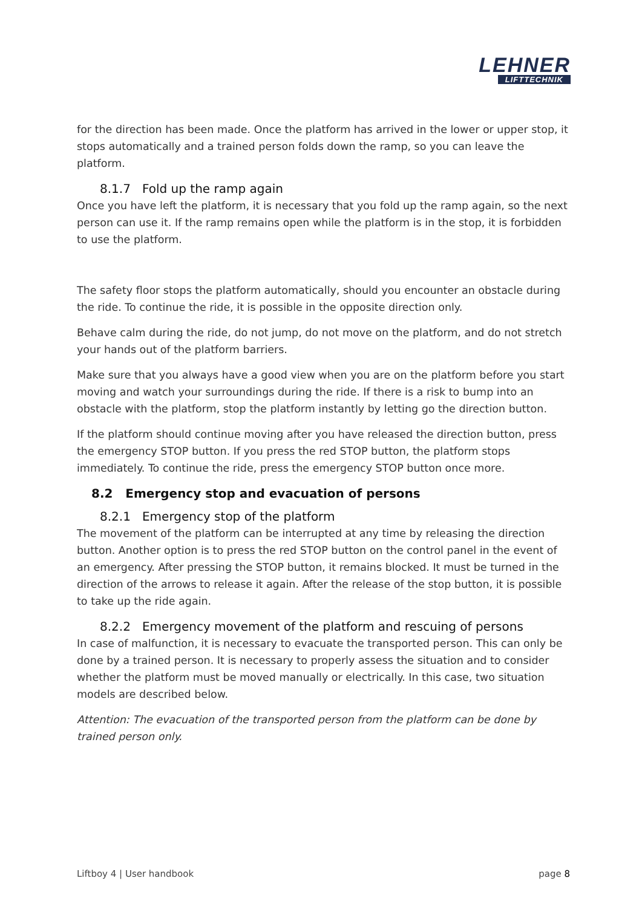LEHNER
LIFTTECHNIK
for the direction has been made. Once the platform has arrived in the lower or upper stop, it stops automatically and a trained person folds down the ramp, so you can leave the platform.
8.1.7 Fold up the ramp again
Once you have left the platform, it is necessary that you fold up the ramp again, so the next person can use it. If the ramp remains open while the platform is in the stop, it is forbidden to use the platform.
The safety floor stops the platform automatically, should you encounter an obstacle during the ride. To continue the ride, it is possible in the opposite direction only.
Behave calm during the ride, do not jump, do not move on the platform, and do not stretch your hands out of the platform barriers.
Make sure that you always have a good view when you are on the platform before you start moving and watch your surroundings during the ride. If there is a risk to bump into an obstacle with the platform, stop the platform instantly by letting go the direction button.
If the platform should continue moving after you have released the direction button, press the emergency STOP button. If you press the red STOP button, the platform stops immediately. To continue the ride, press the emergency STOP button once more.
8.2 Emergency stop and evacuation of persons
8.2.1 Emergency stop of the platform
The movement of the platform can be interrupted at any time by releasing the direction button. Another option is to press the red STOP button on the control panel in the event of an emergency. After pressing the STOP button, it remains blocked. It must be turned in the direction of the arrows to release it again. After the release of the stop button, it is possible to take up the ride again.
8.2.2 Emergency movement of the platform and rescuing of persons
In case of malfunction, it is necessary to evacuate the transported person. This can only be done by a trained person. It is necessary to properly assess the situation and to consider whether the platform must be moved manually or electrically. In this case, two situation models are described below.
Attention: The evacuation of the transported person from the platform can be done by trained person only.
Liftboy 4 | User handbook page 8